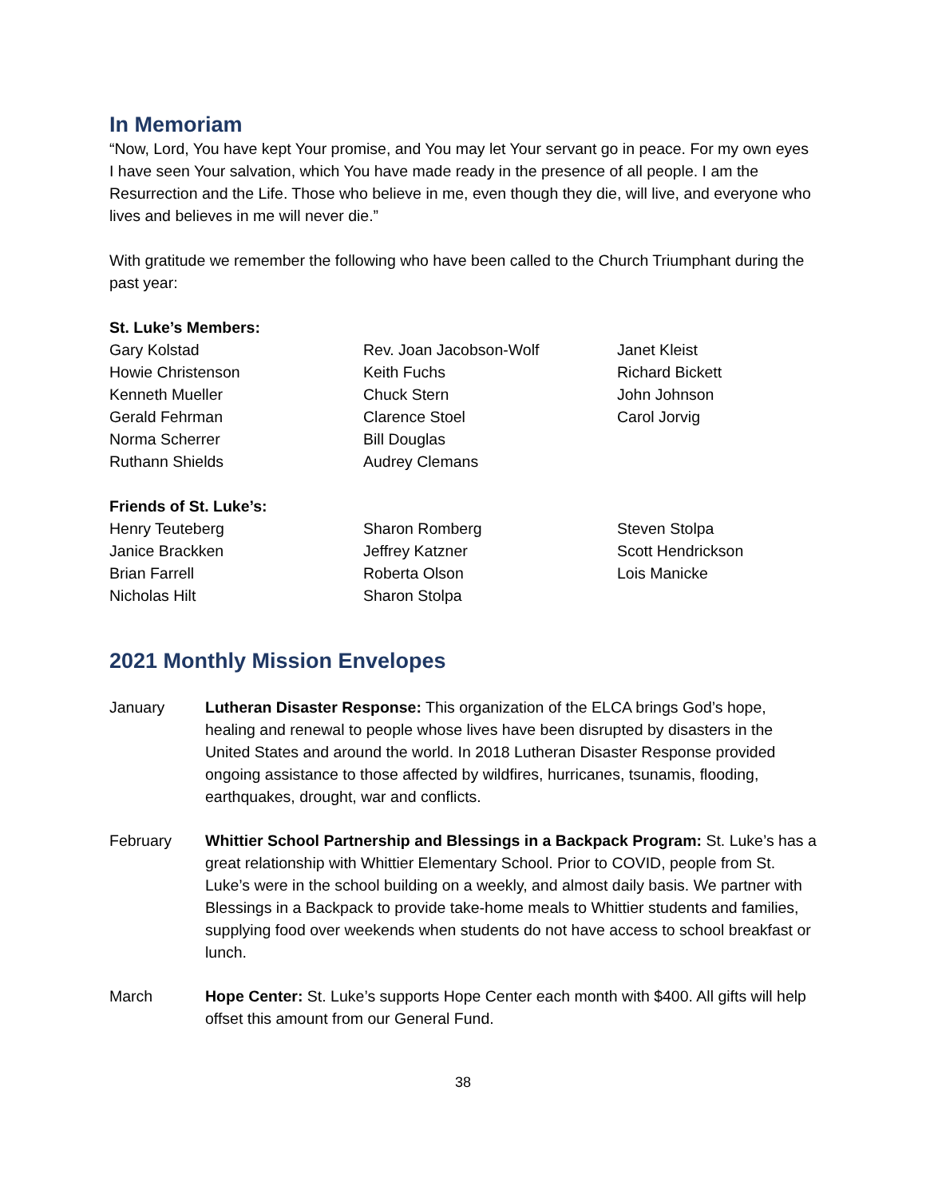In Memoriam
“Now, Lord, You have kept Your promise, and You may let Your servant go in peace. For my own eyes I have seen Your salvation, which You have made ready in the presence of all people. I am the Resurrection and the Life. Those who believe in me, even though they die, will live, and everyone who lives and believes in me will never die.”
With gratitude we remember the following who have been called to the Church Triumphant during the past year:
St. Luke’s Members:
Gary Kolstad
Howie Christenson
Kenneth Mueller
Gerald Fehrman
Norma Scherrer
Ruthann Shields
Rev. Joan Jacobson-Wolf
Keith Fuchs
Chuck Stern
Clarence Stoel
Bill Douglas
Audrey Clemans
Janet Kleist
Richard Bickett
John Johnson
Carol Jorvig
Friends of St. Luke’s:
Henry Teuteberg
Janice Brackken
Brian Farrell
Nicholas Hilt
Sharon Romberg
Jeffrey Katzner
Roberta Olson
Sharon Stolpa
Steven Stolpa
Scott Hendrickson
Lois Manicke
2021 Monthly Mission Envelopes
January Lutheran Disaster Response: This organization of the ELCA brings God’s hope, healing and renewal to people whose lives have been disrupted by disasters in the United States and around the world. In 2018 Lutheran Disaster Response provided ongoing assistance to those affected by wildfires, hurricanes, tsunamis, flooding, earthquakes, drought, war and conflicts.
February Whittier School Partnership and Blessings in a Backpack Program: St. Luke’s has a great relationship with Whittier Elementary School. Prior to COVID, people from St. Luke’s were in the school building on a weekly, and almost daily basis. We partner with Blessings in a Backpack to provide take-home meals to Whittier students and families, supplying food over weekends when students do not have access to school breakfast or lunch.
March Hope Center: St. Luke’s supports Hope Center each month with $400. All gifts will help offset this amount from our General Fund.
38